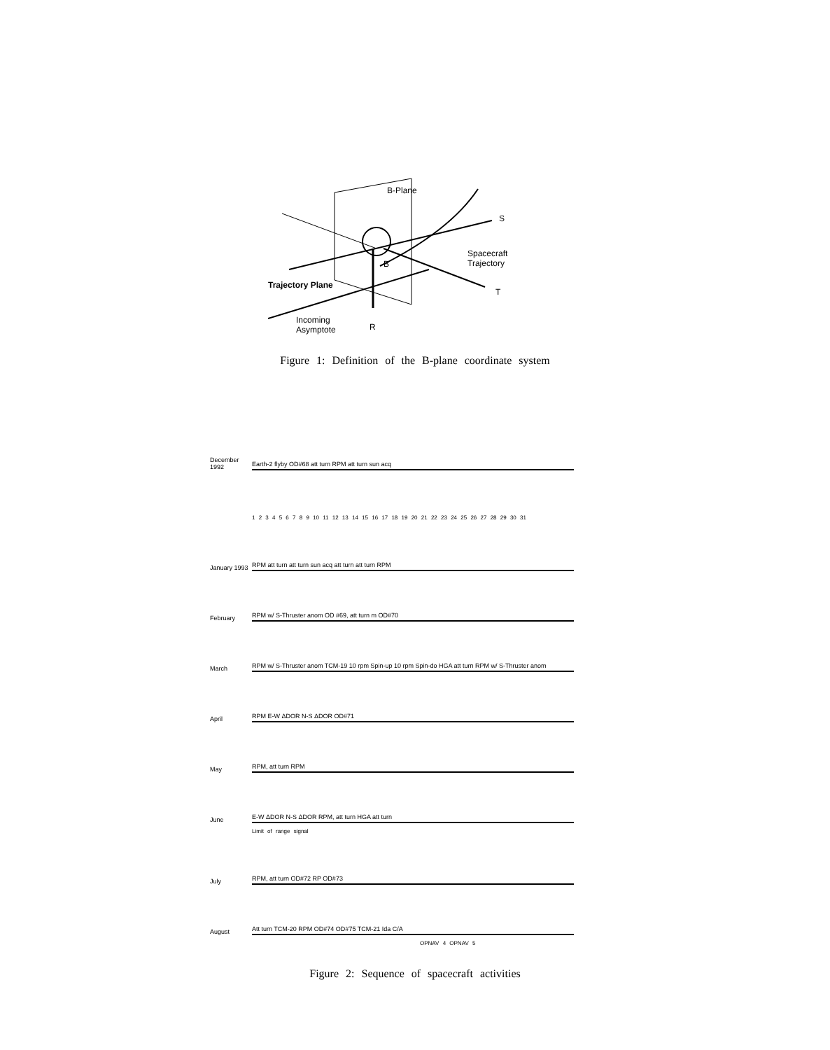B-Plane
S
Spacecraft
Trajectory
B
Trajectory Plane
T
Incoming
Asymptote
R
Figure 1: Definition of the B-plane coordinate system
December 1992 Earth-2 flyby OD#68 att turn RPM att turn sun acq
1 2 3 4 5 6 7 8 9 10 11 12 13 14 15 16 17 18 19 20 21 22 23 24 25 26 27 28 29 30 31
January 1993 RPM att turn att turn sun acq att turn att turn RPM
February RPM w/ S-Thruster anom OD #69, att turn m OD#70
March RPM w/ S-Thruster anom TCM-19 10 rpm Spin-up 10 rpm Spin-do HGA att turn RPM w/ S-Thruster anom
April RPM E-W ΔDOR N-S ΔDOR OD#71
May RPM, att turn RPM
June E-W ΔDOR N-S ΔDOR RPM, att turn HGA att turn
Limit of range signal
July RPM, att turn OD#72 RP OD#73
August Att turn TCM-20 RPM OD#74 OD#75 TCM-21 Ida C/A
OPNAV 4 OPNAV 5
Figure 2: Sequence of spacecraft activities